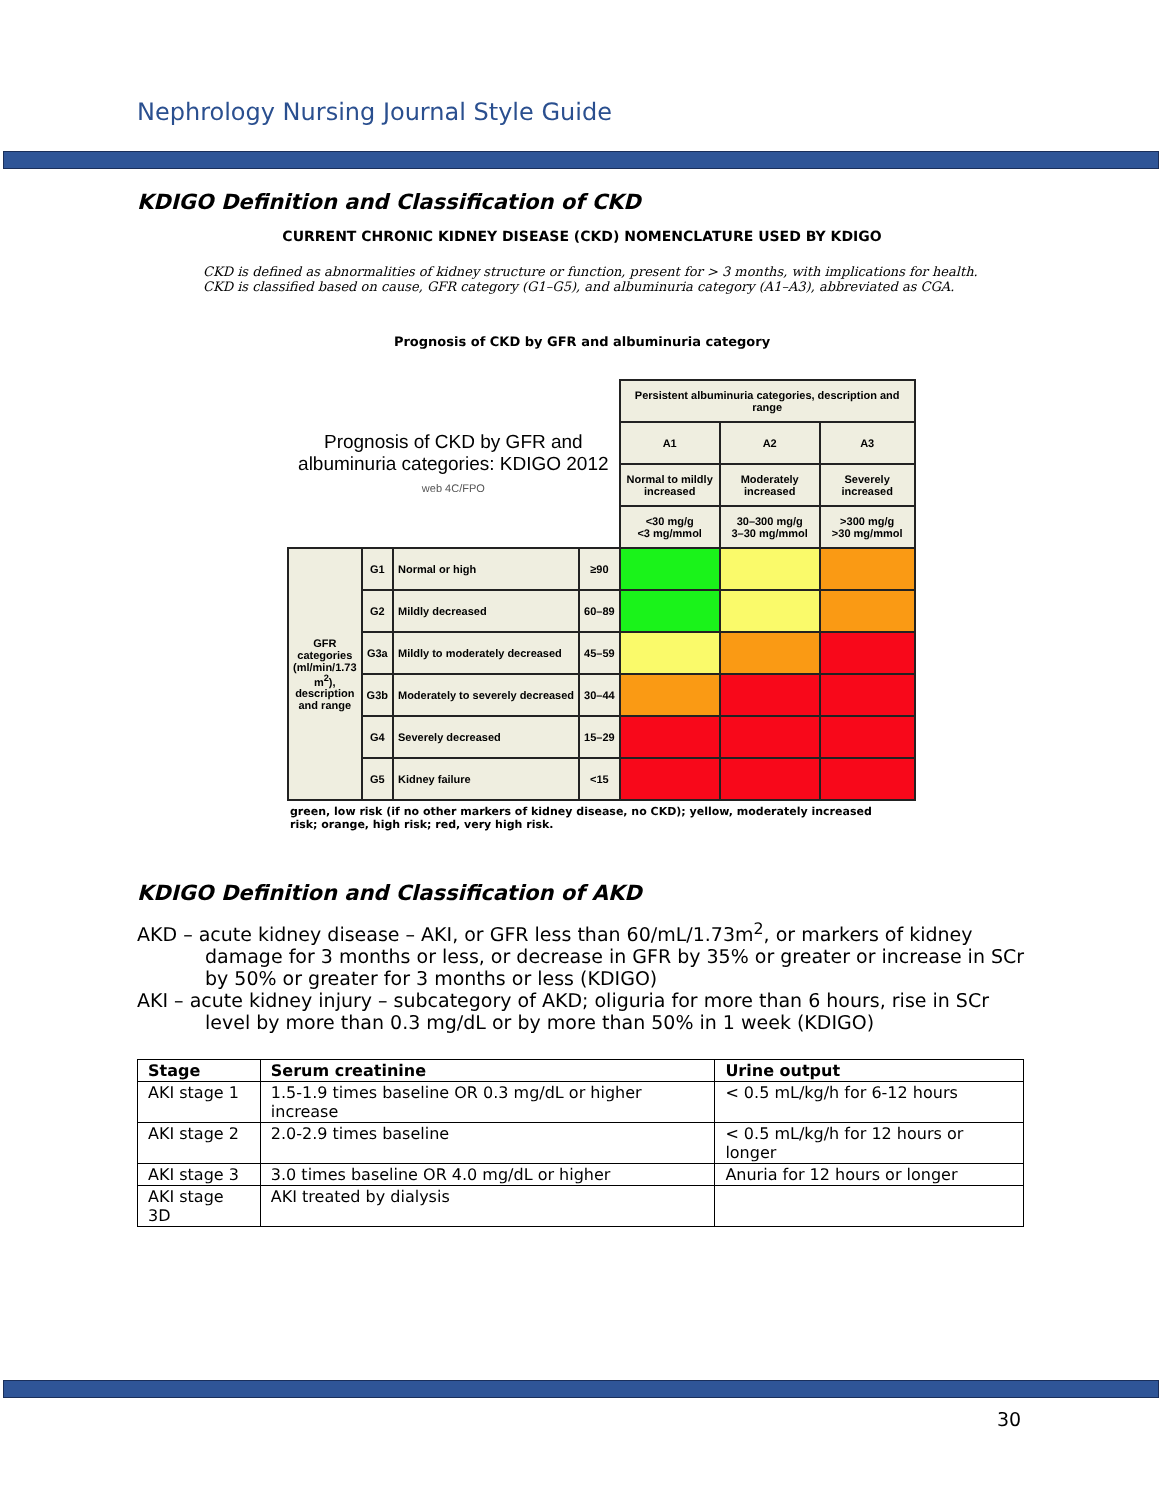Nephrology Nursing Journal Style Guide
KDIGO Definition and Classification of CKD
CURRENT CHRONIC KIDNEY DISEASE (CKD) NOMENCLATURE USED BY KDIGO
CKD is defined as abnormalities of kidney structure or function, present for > 3 months, with implications for health. CKD is classified based on cause, GFR category (G1–G5), and albuminuria category (A1–A3), abbreviated as CGA.
Prognosis of CKD by GFR and albuminuria category
| Prognosis of CKD by GFR and albuminuria categories: KDIGO 2012 web 4C/FPO | | | | Persistent albuminuria categories, description and range | | |
| | | | | A1 | A2 | A3 |
| | | | | Normal to mildly increased | Moderately increased | Severely increased |
| | | | | <30 mg/g <3 mg/mmol | 30–300 mg/g 3–30 mg/mmol | >300 mg/g >30 mg/mmol |
| GFR categories (ml/min/1.73 m<sup>2</sup>), description and range | G1 | Normal or high | ≥90 | | | |
| | G2 | Mildly decreased | 60–89 | | | |
| | G3a | Mildly to moderately decreased | 45–59 | | | |
| | G3b | Moderately to severely decreased | 30–44 | | | |
| | G4 | Severely decreased | 15–29 | | | |
| | G5 | Kidney failure | <15 | | | |
green, low risk (if no other markers of kidney disease, no CKD); yellow, moderately increased risk; orange, high risk; red, very high risk.
KDIGO Definition and Classification of AKD
AKD – acute kidney disease – AKI, or GFR less than 60/mL/1.73m<sup>2</sup>, or markers of kidney damage for 3 months or less, or decrease in GFR by 35% or greater or increase in SCr by 50% or greater for 3 months or less (KDIGO)
AKI – acute kidney injury – subcategory of AKD; oliguria for more than 6 hours, rise in SCr level by more than 0.3 mg/dL or by more than 50% in 1 week (KDIGO)
| Stage | Serum creatinine | Urine output |
| --- | --- | --- |
| AKI stage 1 | 1.5-1.9 times baseline OR 0.3 mg/dL or higher increase | < 0.5 mL/kg/h for 6-12 hours |
| AKI stage 2 | 2.0-2.9 times baseline | < 0.5 mL/kg/h for 12 hours or longer |
| AKI stage 3 | 3.0 times baseline OR 4.0 mg/dL or higher | Anuria for 12 hours or longer |
| AKI stage 3D | AKI treated by dialysis | |
30